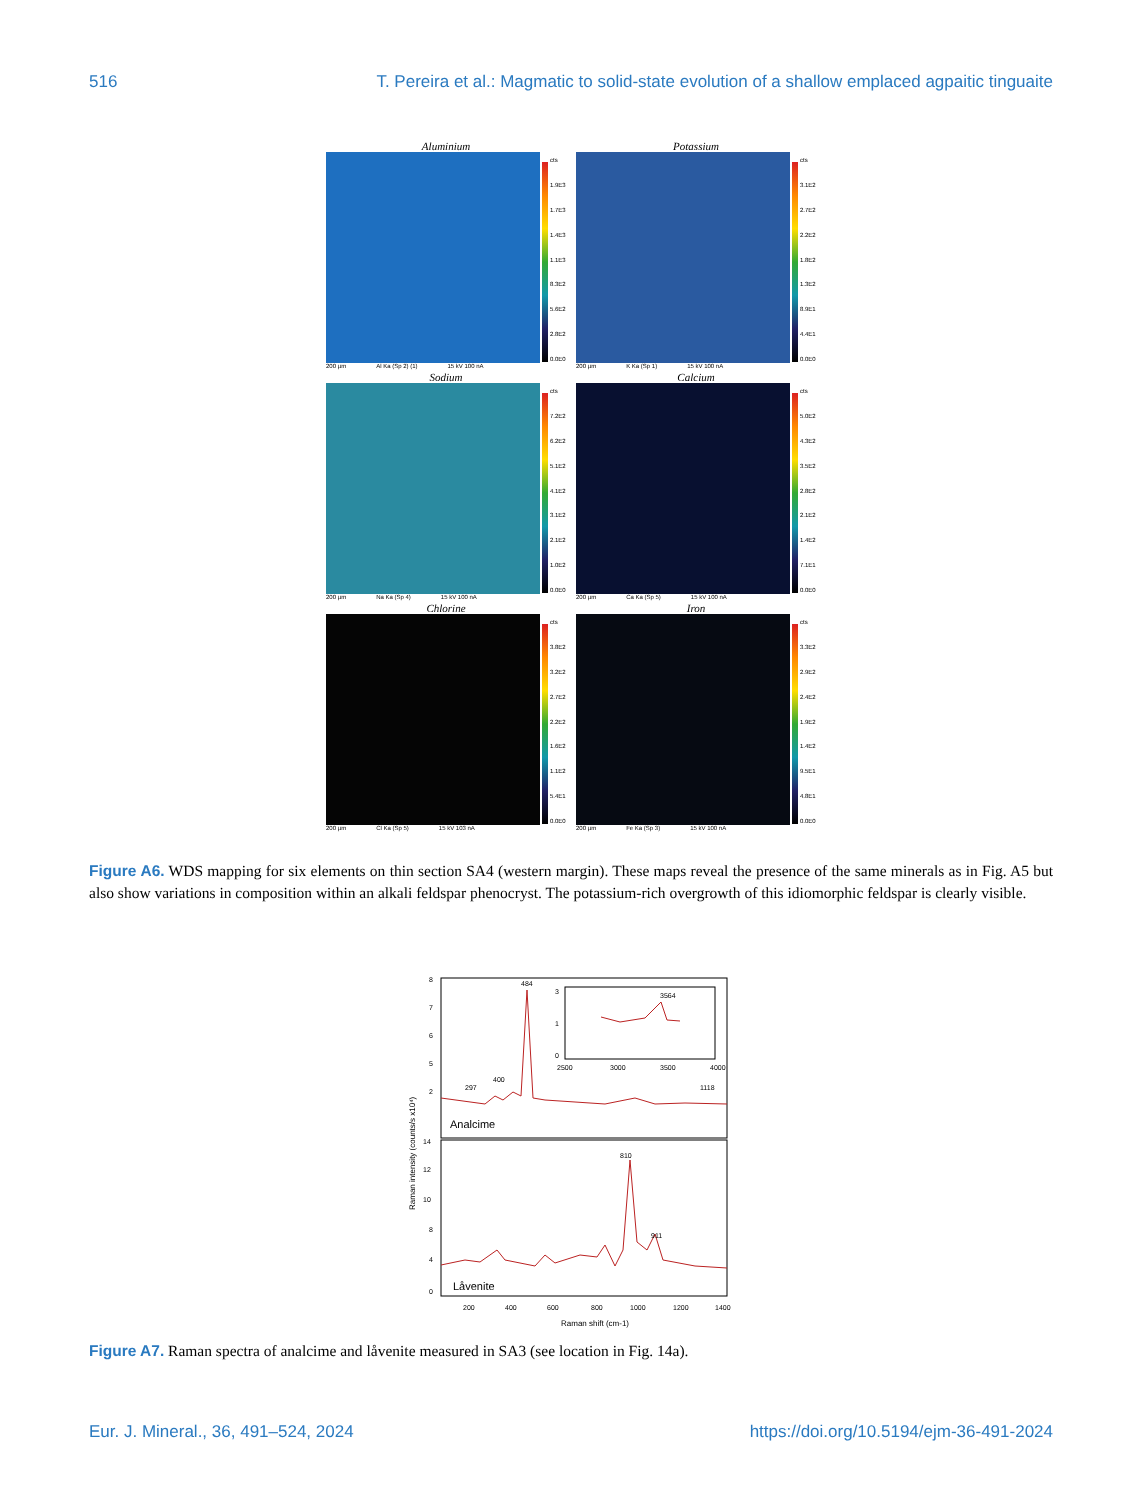516 T. Pereira et al.: Magmatic to solid-state evolution of a shallow emplaced agpaitic tinguaite
Aluminium
cts
1.9E3
1.7E3
1.4E3
1.1E3
8.3E2
5.6E2
2.8E2
0.0E0
200 µm Al Ka (Sp 2) (1) 15 kV 100 nA
Potassium
cts
3.1E2
2.7E2
2.2E2
1.8E2
1.3E2
8.9E1
4.4E1
0.0E0
200 µm K Ka (Sp 1) 15 kV 100 nA
Sodium
cts
7.2E2
6.2E2
5.1E2
4.1E2
3.1E2
2.1E2
1.0E2
0.0E0
200 µm Na Ka (Sp 4) 15 kV 100 nA
Calcium
cts
5.0E2
4.3E2
3.5E2
2.8E2
2.1E2
1.4E2
7.1E1
0.0E0
200 µm Ca Ka (Sp 5) 15 kV 100 nA
Chlorine
cts
3.8E2
3.2E2
2.7E2
2.2E2
1.6E2
1.1E2
5.4E1
0.0E0
200 µm Cl Ka (Sp 5) 15 kV 103 nA
Iron
cts
3.3E2
2.9E2
2.4E2
1.9E2
1.4E2
9.5E1
4.8E1
0.0E0
200 µm Fe Ka (Sp 3) 15 kV 100 nA
Figure A6. WDS mapping for six elements on thin section SA4 (western margin). These maps reveal the presence of the same minerals as in Fig. A5 but also show variations in composition within an alkali feldspar phenocryst. The potassium-rich overgrowth of this idiomorphic feldspar is clearly visible.
484
297
400
1118
3564
810
911
8
7
6
5
2
14
12
10
8
4
0
3
1
0
2500
3000
3500
4000
200
400
600
800
1000
1200
1400
Raman shift (cm-1)
Analcime
Låvenite
Raman intensity (counts/s x10⁴)
Figure A7. Raman spectra of analcime and låvenite measured in SA3 (see location in Fig. 14a).
Eur. J. Mineral., 36, 491–524, 2024 https://doi.org/10.5194/ejm-36-491-2024